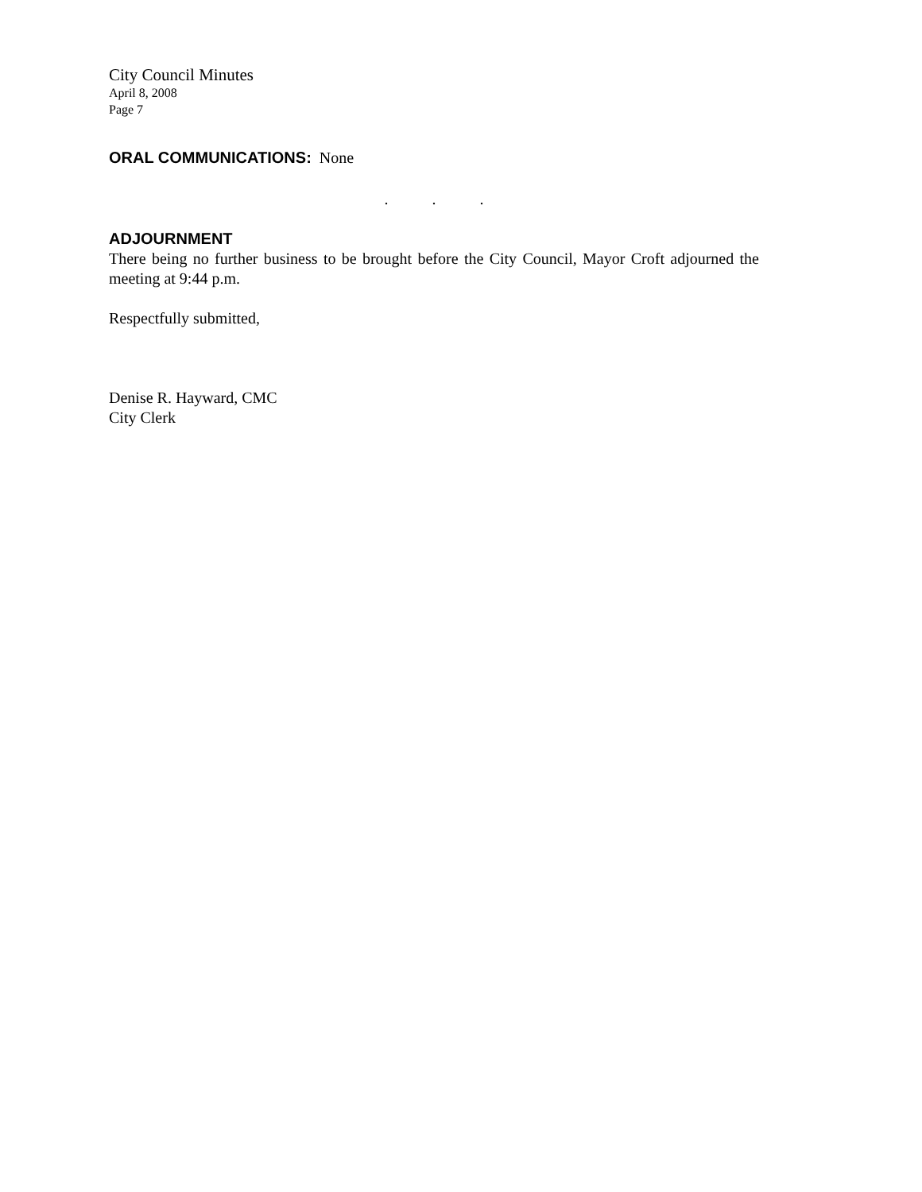City Council Minutes
April 8, 2008
Page 7
ORAL COMMUNICATIONS: None
. . .
ADJOURNMENT
There being no further business to be brought before the City Council, Mayor Croft adjourned the meeting at 9:44 p.m.
Respectfully submitted,
Denise R. Hayward, CMC
City Clerk